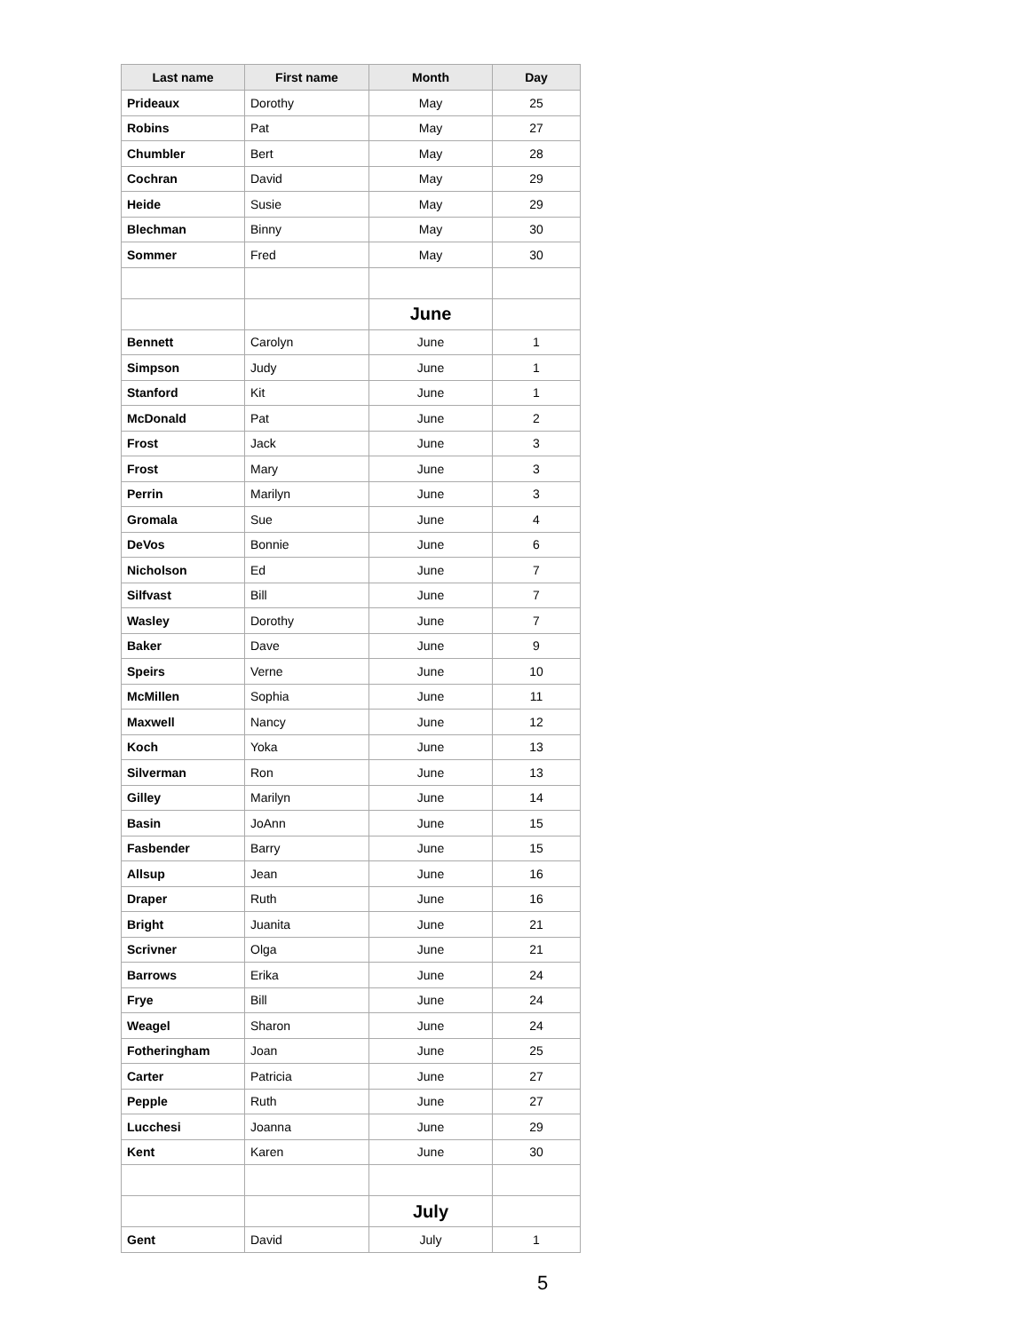| Last name | First name | Month | Day |
| --- | --- | --- | --- |
| Prideaux | Dorothy | May | 25 |
| Robins | Pat | May | 27 |
| Chumbler | Bert | May | 28 |
| Cochran | David | May | 29 |
| Heide | Susie | May | 29 |
| Blechman | Binny | May | 30 |
| Sommer | Fred | May | 30 |
| | | June | |
| Bennett | Carolyn | June | 1 |
| Simpson | Judy | June | 1 |
| Stanford | Kit | June | 1 |
| McDonald | Pat | June | 2 |
| Frost | Jack | June | 3 |
| Frost | Mary | June | 3 |
| Perrin | Marilyn | June | 3 |
| Gromala | Sue | June | 4 |
| DeVos | Bonnie | June | 6 |
| Nicholson | Ed | June | 7 |
| Silfvast | Bill | June | 7 |
| Wasley | Dorothy | June | 7 |
| Baker | Dave | June | 9 |
| Speirs | Verne | June | 10 |
| McMillen | Sophia | June | 11 |
| Maxwell | Nancy | June | 12 |
| Koch | Yoka | June | 13 |
| Silverman | Ron | June | 13 |
| Gilley | Marilyn | June | 14 |
| Basin | JoAnn | June | 15 |
| Fasbender | Barry | June | 15 |
| Allsup | Jean | June | 16 |
| Draper | Ruth | June | 16 |
| Bright | Juanita | June | 21 |
| Scrivner | Olga | June | 21 |
| Barrows | Erika | June | 24 |
| Frye | Bill | June | 24 |
| Weagel | Sharon | June | 24 |
| Fotheringham | Joan | June | 25 |
| Carter | Patricia | June | 27 |
| Pepple | Ruth | June | 27 |
| Lucchesi | Joanna | June | 29 |
| Kent | Karen | June | 30 |
| | | July | |
| Gent | David | July | 1 |
5